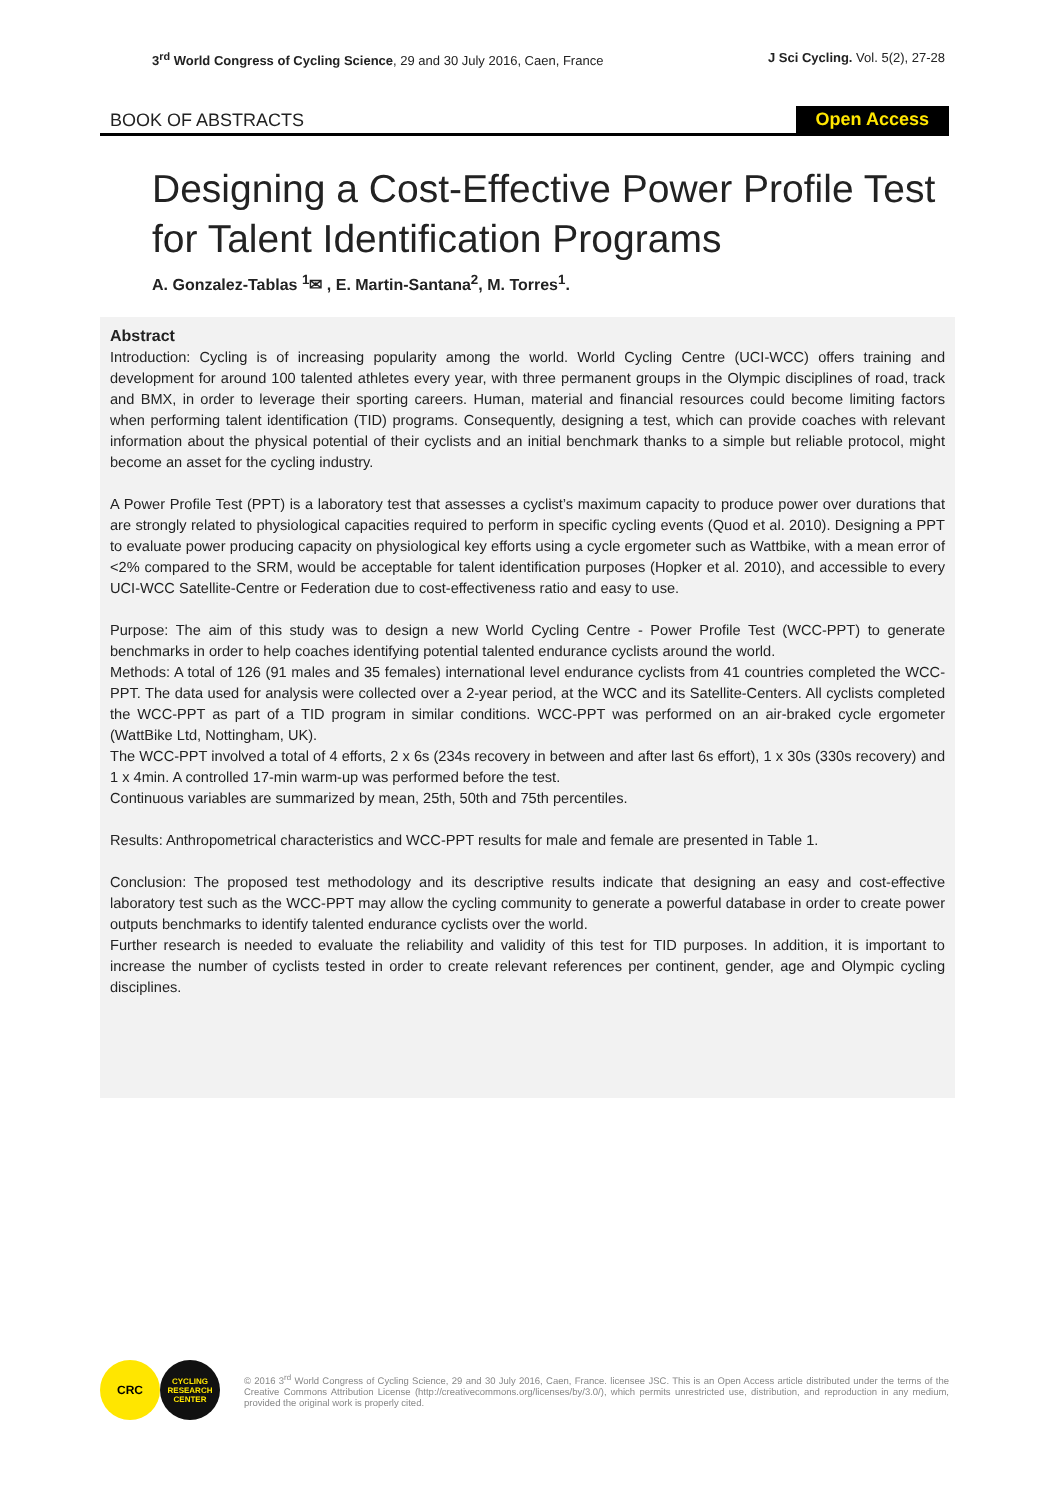3<sup>rd</sup> World Congress of Cycling Science, 29 and 30 July 2016, Caen, France
J Sci Cycling. Vol. 5(2), 27-28
BOOK OF ABSTRACTS Open Access
Designing a Cost-Effective Power Profile Test for Talent Identification Programs
A. Gonzalez-Tablas <sup>1</sup>✉ , E. Martin-Santana<sup>2</sup>, M. Torres<sup>1</sup>.
Abstract
Introduction: Cycling is of increasing popularity among the world. World Cycling Centre (UCI-WCC) offers training and development for around 100 talented athletes every year, with three permanent groups in the Olympic disciplines of road, track and BMX, in order to leverage their sporting careers. Human, material and financial resources could become limiting factors when performing talent identification (TID) programs. Consequently, designing a test, which can provide coaches with relevant information about the physical potential of their cyclists and an initial benchmark thanks to a simple but reliable protocol, might become an asset for the cycling industry.
A Power Profile Test (PPT) is a laboratory test that assesses a cyclist’s maximum capacity to produce power over durations that are strongly related to physiological capacities required to perform in specific cycling events (Quod et al. 2010). Designing a PPT to evaluate power producing capacity on physiological key efforts using a cycle ergometer such as Wattbike, with a mean error of <2% compared to the SRM, would be acceptable for talent identification purposes (Hopker et al. 2010), and accessible to every UCI-WCC Satellite-Centre or Federation due to cost-effectiveness ratio and easy to use.
Purpose: The aim of this study was to design a new World Cycling Centre - Power Profile Test (WCC-PPT) to generate benchmarks in order to help coaches identifying potential talented endurance cyclists around the world.
Methods: A total of 126 (91 males and 35 females) international level endurance cyclists from 41 countries completed the WCC-PPT. The data used for analysis were collected over a 2-year period, at the WCC and its Satellite-Centers. All cyclists completed the WCC-PPT as part of a TID program in similar conditions. WCC-PPT was performed on an air-braked cycle ergometer (WattBike Ltd, Nottingham, UK).
The WCC-PPT involved a total of 4 efforts, 2 x 6s (234s recovery in between and after last 6s effort), 1 x 30s (330s recovery) and 1 x 4min. A controlled 17-min warm-up was performed before the test.
Continuous variables are summarized by mean, 25th, 50th and 75th percentiles.
Results: Anthropometrical characteristics and WCC-PPT results for male and female are presented in Table 1.
Conclusion: The proposed test methodology and its descriptive results indicate that designing an easy and cost-effective laboratory test such as the WCC-PPT may allow the cycling community to generate a powerful database in order to create power outputs benchmarks to identify talented endurance cyclists over the world.
Further research is needed to evaluate the reliability and validity of this test for TID purposes. In addition, it is important to increase the number of cyclists tested in order to create relevant references per continent, gender, age and Olympic cycling disciplines.
CRC
CYCLING RESEARCH CENTER
© 2016 3<sup>rd</sup> World Congress of Cycling Science, 29 and 30 July 2016, Caen, France. licensee JSC. This is an Open Access article distributed under the terms of the Creative Commons Attribution License (http://creativecommons.org/licenses/by/3.0/), which permits unrestricted use, distribution, and reproduction in any medium, provided the original work is properly cited.